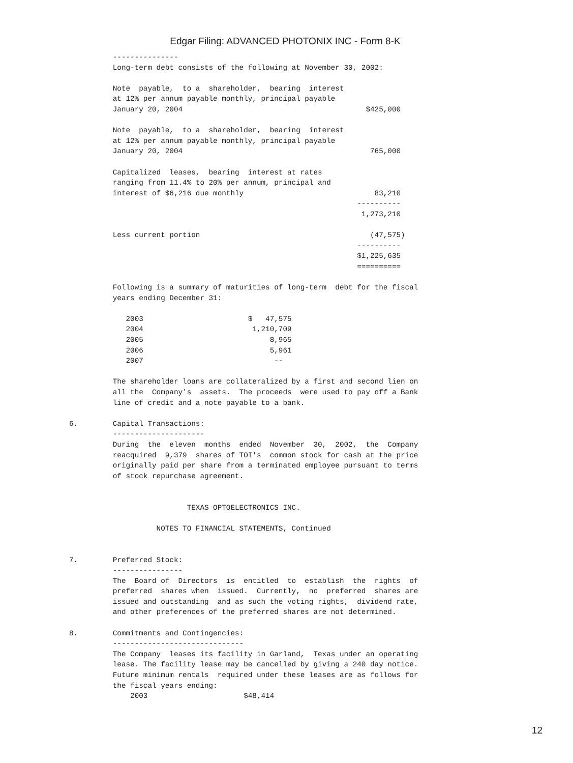Edgar Filing: ADVANCED PHOTONIX INC - Form 8-K
          ---------------
          Long-term debt consists of the following at November 30, 2002:

          Note  payable,  to a  shareholder,  bearing  interest
          at 12% per annum payable monthly, principal payable
          January 20, 2004                                          $425,000

          Note  payable,  to a  shareholder,  bearing  interest
          at 12% per annum payable monthly, principal payable
          January 20, 2004                                           765,000

          Capitalized  leases,  bearing  interest at rates
          ranging from 11.4% to 20% per annum, principal and
          interest of $6,216 due monthly                              83,210
                                                                  ----------
                                                                   1,273,210

          Less current portion                                       (47,575)
                                                                  ----------
                                                                  $1,225,635
                                                                  ==========

          Following is a summary of maturities of long-term  debt for the fiscal
          years ending December 31:

             2003                        $   47,575
             2004                         1,210,709
             2005                             8,965
             2006                             5,961
             2007                              --

          The shareholder loans are collateralized by a first and second lien on
          all the  Company's  assets.  The proceeds  were used to pay off a Bank
          line of credit and a note payable to a bank.

6.        Capital Transactions:
          ---------------------
          During  the  eleven  months  ended  November  30,  2002,  the  Company
          reacquired  9,379  shares of TOI's  common stock for cash at the price
          originally paid per share from a terminated employee pursuant to terms
          of stock repurchase agreement.


                           TEXAS OPTOELECTRONICS INC.

                    NOTES TO FINANCIAL STATEMENTS, Continued


7.        Preferred Stock:
          ----------------
          The  Board of  Directors  is  entitled  to  establish  the  rights  of
          preferred  shares when  issued.  Currently,  no  preferred  shares are
          issued and outstanding  and as such the voting rights,  dividend rate,
          and other preferences of the preferred shares are not determined.

8.        Commitments and Contingencies:
          ------------------------------
          The Company  leases its facility in Garland,  Texas under an operating
          lease. The facility lease may be cancelled by giving a 240 day notice.
          Future minimum rentals  required under these leases are as follows for
          the fiscal years ending:
              2003                      $48,414
12